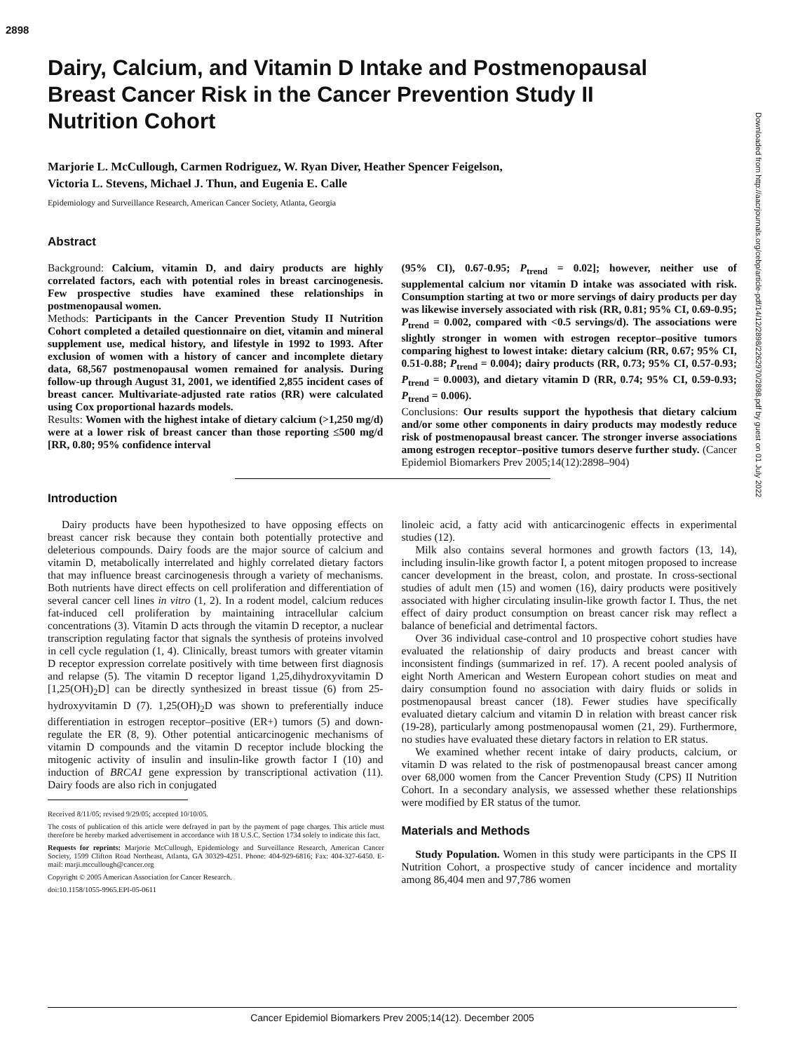2898
Downloaded from http://aacrjournals.org/cebp/article-pdf/14/12/2898/2262970/2898.pdf by guest on 01 July 2022
Dairy, Calcium, and Vitamin D Intake and Postmenopausal
Breast Cancer Risk in the Cancer Prevention Study II
Nutrition Cohort
Marjorie L. McCullough, Carmen Rodriguez, W. Ryan Diver, Heather Spencer Feigelson,
Victoria L. Stevens, Michael J. Thun, and Eugenia E. Calle
Epidemiology and Surveillance Research, American Cancer Society, Atlanta, Georgia
Abstract
Background: Calcium, vitamin D, and dairy products are highly correlated factors, each with potential roles in breast carcinogenesis. Few prospective studies have examined these relationships in postmenopausal women.
Methods: Participants in the Cancer Prevention Study II Nutrition Cohort completed a detailed questionnaire on diet, vitamin and mineral supplement use, medical history, and lifestyle in 1992 to 1993. After exclusion of women with a history of cancer and incomplete dietary data, 68,567 postmenopausal women remained for analysis. During follow-up through August 31, 2001, we identified 2,855 incident cases of breast cancer. Multivariate-adjusted rate ratios (RR) were calculated using Cox proportional hazards models.
Results: Women with the highest intake of dietary calcium (>1,250 mg/d) were at a lower risk of breast cancer than those reporting ≤500 mg/d [RR, 0.80; 95% confidence interval
(95% CI), 0.67-0.95; P<sub>trend</sub> = 0.02]; however, neither use of supplemental calcium nor vitamin D intake was associated with risk. Consumption starting at two or more servings of dairy products per day was likewise inversely associated with risk (RR, 0.81; 95% CI, 0.69-0.95; P<sub>trend</sub> = 0.002, compared with <0.5 servings/d). The associations were slightly stronger in women with estrogen receptor–positive tumors comparing highest to lowest intake: dietary calcium (RR, 0.67; 95% CI, 0.51-0.88; P<sub>trend</sub> = 0.004); dairy products (RR, 0.73; 95% CI, 0.57-0.93; P<sub>trend</sub> = 0.0003), and dietary vitamin D (RR, 0.74; 95% CI, 0.59-0.93; P<sub>trend</sub> = 0.006).
Conclusions: Our results support the hypothesis that dietary calcium and/or some other components in dairy products may modestly reduce risk of postmenopausal breast cancer. The stronger inverse associations among estrogen receptor–positive tumors deserve further study. (Cancer Epidemiol Biomarkers Prev 2005;14(12):2898–904)
Introduction
Dairy products have been hypothesized to have opposing effects on breast cancer risk because they contain both potentially protective and deleterious compounds. Dairy foods are the major source of calcium and vitamin D, metabolically interrelated and highly correlated dietary factors that may influence breast carcinogenesis through a variety of mechanisms. Both nutrients have direct effects on cell proliferation and differentiation of several cancer cell lines in vitro (1, 2). In a rodent model, calcium reduces fat-induced cell proliferation by maintaining intracellular calcium concentrations (3). Vitamin D acts through the vitamin D receptor, a nuclear transcription regulating factor that signals the synthesis of proteins involved in cell cycle regulation (1, 4). Clinically, breast tumors with greater vitamin D receptor expression correlate positively with time between first diagnosis and relapse (5). The vitamin D receptor ligand 1,25,dihydroxyvitamin D [1,25(OH)<sub>2</sub>D] can be directly synthesized in breast tissue (6) from 25-hydroxyvitamin D (7). 1,25(OH)<sub>2</sub>D was shown to preferentially induce differentiation in estrogen receptor–positive (ER+) tumors (5) and down-regulate the ER (8, 9). Other potential anticarcinogenic mechanisms of vitamin D compounds and the vitamin D receptor include blocking the mitogenic activity of insulin and insulin-like growth factor I (10) and induction of BRCA1 gene expression by transcriptional activation (11). Dairy foods are also rich in conjugated
Received 8/11/05; revised 9/29/05; accepted 10/10/05.
The costs of publication of this article were defrayed in part by the payment of page charges. This article must therefore be hereby marked advertisement in accordance with 18 U.S.C. Section 1734 solely to indicate this fact.
Requests for reprints: Marjorie McCullough, Epidemiology and Surveillance Research, American Cancer Society, 1599 Clifton Road Northeast, Atlanta, GA 30329-4251. Phone: 404-929-6816; Fax: 404-327-6450. E-mail: marji.mccullough@cancer.org
Copyright © 2005 American Association for Cancer Research.
doi:10.1158/1055-9965.EPI-05-0611
linoleic acid, a fatty acid with anticarcinogenic effects in experimental studies (12).
Milk also contains several hormones and growth factors (13, 14), including insulin-like growth factor I, a potent mitogen proposed to increase cancer development in the breast, colon, and prostate. In cross-sectional studies of adult men (15) and women (16), dairy products were positively associated with higher circulating insulin-like growth factor I. Thus, the net effect of dairy product consumption on breast cancer risk may reflect a balance of beneficial and detrimental factors.
Over 36 individual case-control and 10 prospective cohort studies have evaluated the relationship of dairy products and breast cancer with inconsistent findings (summarized in ref. 17). A recent pooled analysis of eight North American and Western European cohort studies on meat and dairy consumption found no association with dairy fluids or solids in postmenopausal breast cancer (18). Fewer studies have specifically evaluated dietary calcium and vitamin D in relation with breast cancer risk (19-28), particularly among postmenopausal women (21, 29). Furthermore, no studies have evaluated these dietary factors in relation to ER status.
We examined whether recent intake of dairy products, calcium, or vitamin D was related to the risk of postmenopausal breast cancer among over 68,000 women from the Cancer Prevention Study (CPS) II Nutrition Cohort. In a secondary analysis, we assessed whether these relationships were modified by ER status of the tumor.
Materials and Methods
Study Population. Women in this study were participants in the CPS II Nutrition Cohort, a prospective study of cancer incidence and mortality among 86,404 men and 97,786 women
Cancer Epidemiol Biomarkers Prev 2005;14(12). December 2005